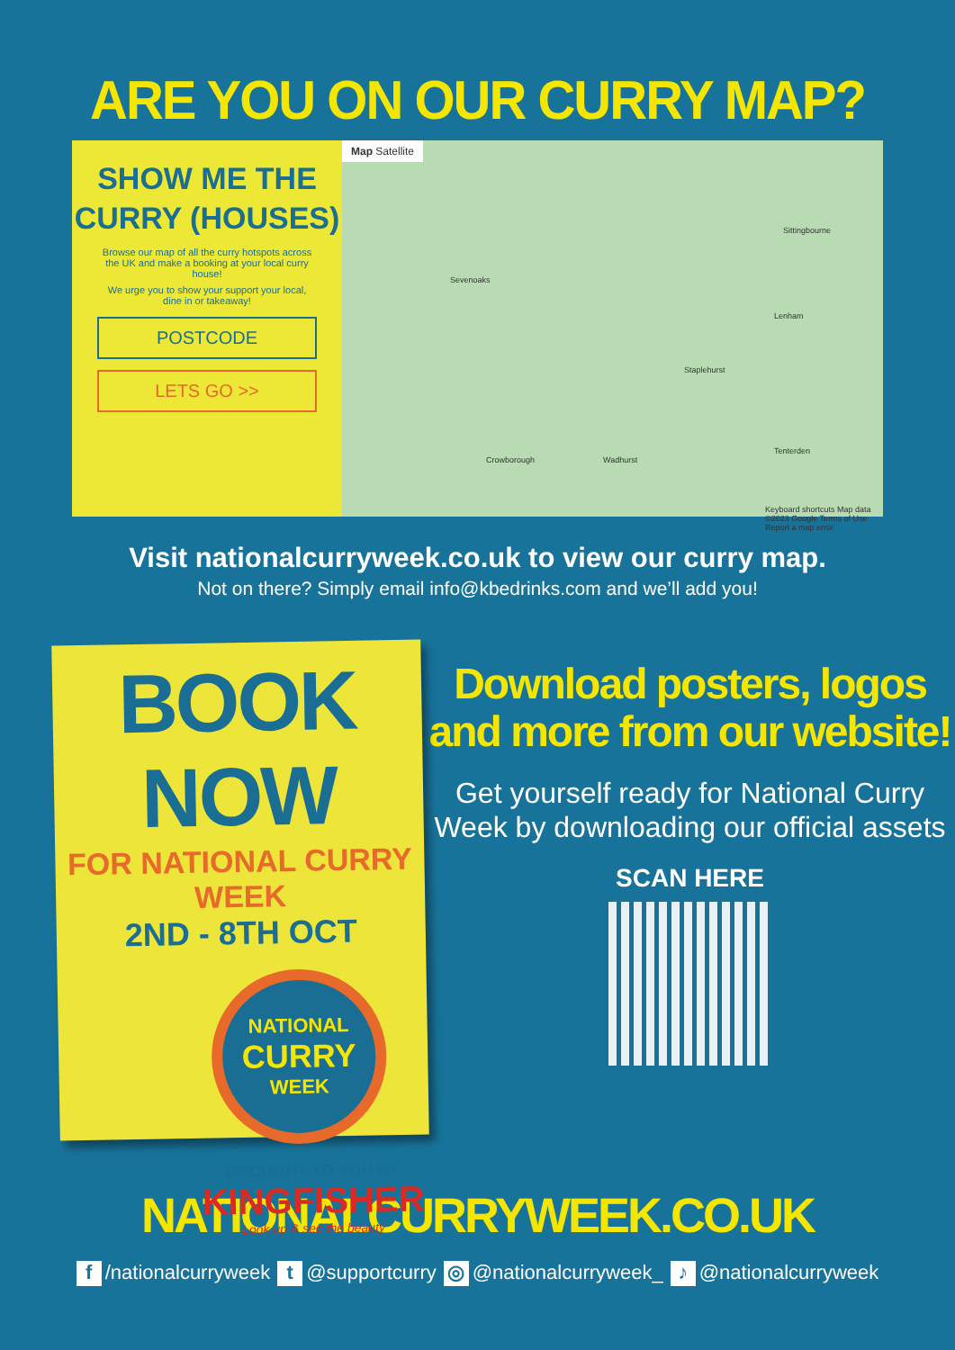ARE YOU ON OUR CURRY MAP?
SHOW ME THE
CURRY (HOUSES)
Browse our map of all the curry hotspots across the UK and make a booking at your local curry house!
We urge you to show your support your local, dine in or takeaway!
POSTCODE
LETS GO >>
Map Satellite
Sevenoaks
Staplehurst
Lenham
Sittingbourne
Crowborough Wadhurst
Tenterden
Keyboard shortcuts Map data ©2023 Google Terms of Use Report a map error
Visit nationalcurryweek.co.uk to view our curry map.
Not on there? Simply email info@kbedrinks.com and we’ll add you!
BOOK NOW
FOR NATIONAL CURRY WEEK
2ND - 8TH OCT
NATIONAL
CURRY
WEEK
BROUGHT TO YOU BY
KINGFISHER
Look up & see the beauty
Download posters, logos and more from our website!
Get yourself ready for National Curry Week by downloading our official assets
SCAN HERE
NATIONALCURRYWEEK.CO.UK
f /nationalcurryweek t @supportcurry ◎ @nationalcurryweek_ ♪ @nationalcurryweek